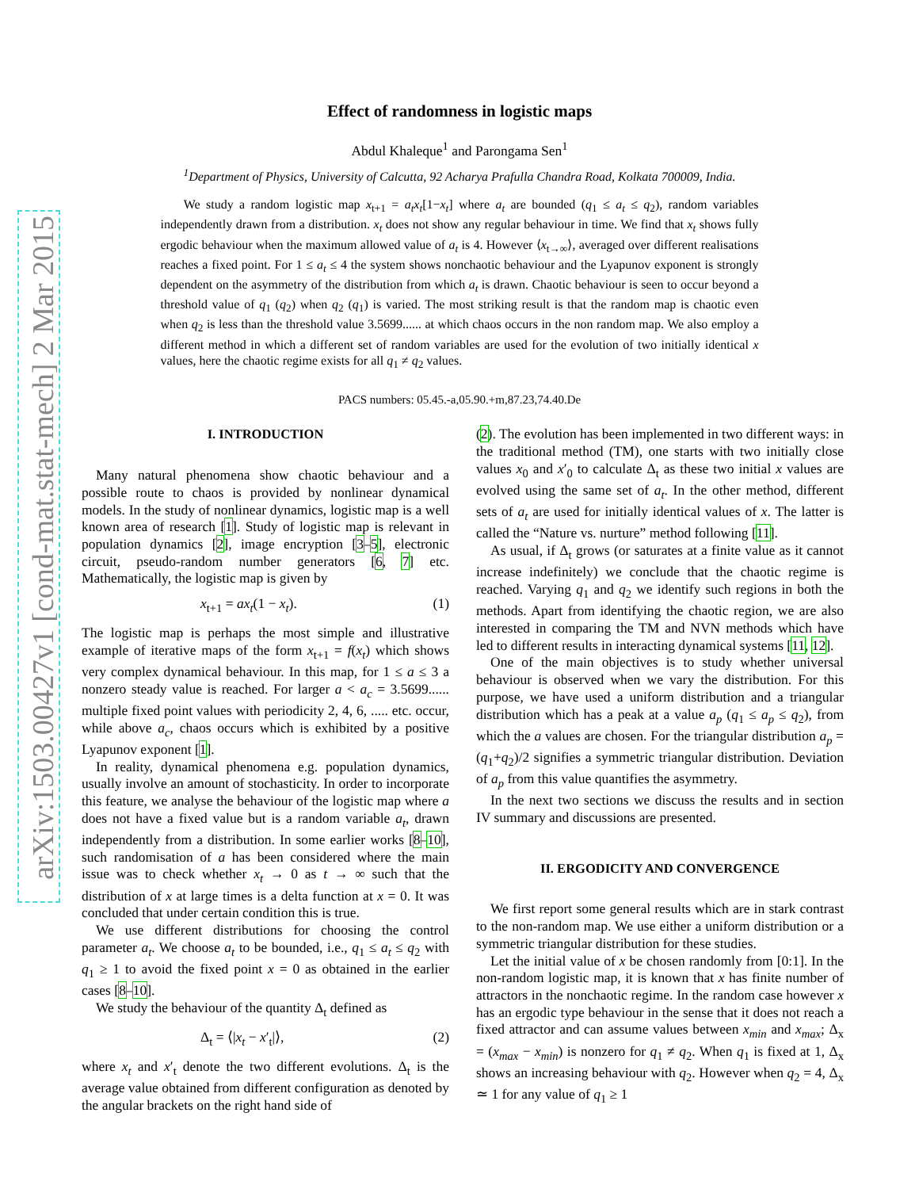arXiv:1503.00427v1 [cond-mat.stat-mech] 2 Mar 2015
Effect of randomness in logistic maps
Abdul Khaleque<sup>1</sup> and Parongama Sen<sup>1</sup>
<sup>1</sup> Department of Physics, University of Calcutta, 92 Acharya Prafulla Chandra Road, Kolkata 700009, India.
We study a random logistic map x<sub>t+1</sub> = a<sub>t</sub>x<sub>t</sub>[1−x<sub>t</sub>] where a<sub>t</sub> are bounded (q<sub>1</sub> ≤ a<sub>t</sub> ≤ q<sub>2</sub>), random variables independently drawn from a distribution. x<sub>t</sub> does not show any regular behaviour in time. We find that x<sub>t</sub> shows fully ergodic behaviour when the maximum allowed value of a<sub>t</sub> is 4. However ⟨x<sub>t→∞</sub>⟩, averaged over different realisations reaches a fixed point. For 1 ≤ a<sub>t</sub> ≤ 4 the system shows nonchaotic behaviour and the Lyapunov exponent is strongly dependent on the asymmetry of the distribution from which a<sub>t</sub> is drawn. Chaotic behaviour is seen to occur beyond a threshold value of q<sub>1</sub> (q<sub>2</sub>) when q<sub>2</sub> (q<sub>1</sub>) is varied. The most striking result is that the random map is chaotic even when q<sub>2</sub> is less than the threshold value 3.5699...... at which chaos occurs in the non random map. We also employ a different method in which a different set of random variables are used for the evolution of two initially identical x values, here the chaotic regime exists for all q<sub>1</sub> ≠ q<sub>2</sub> values.
PACS numbers: 05.45.-a,05.90.+m,87.23,74.40.De
I. INTRODUCTION
Many natural phenomena show chaotic behaviour and a possible route to chaos is provided by nonlinear dynamical models. In the study of nonlinear dynamics, logistic map is a well known area of research [1]. Study of logistic map is relevant in population dynamics [2], image encryption [3–5], electronic circuit, pseudo-random number generators [6, 7] etc. Mathematically, the logistic map is given by
x<sub>t+1</sub> = ax<sub>t</sub>(1 − x<sub>t</sub>). (1)
The logistic map is perhaps the most simple and illustrative example of iterative maps of the form x<sub>t+1</sub> = f(x<sub>t</sub>) which shows very complex dynamical behaviour. In this map, for 1 ≤ a ≤ 3 a nonzero steady value is reached. For larger a < a<sub>c</sub> = 3.5699...... multiple fixed point values with periodicity 2, 4, 6, ..... etc. occur, while above a<sub>c</sub>, chaos occurs which is exhibited by a positive Lyapunov exponent [1].
In reality, dynamical phenomena e.g. population dynamics, usually involve an amount of stochasticity. In order to incorporate this feature, we analyse the behaviour of the logistic map where a does not have a fixed value but is a random variable a<sub>t</sub>, drawn independently from a distribution. In some earlier works [8–10], such randomisation of a has been considered where the main issue was to check whether x<sub>t</sub> → 0 as t → ∞ such that the distribution of x at large times is a delta function at x = 0. It was concluded that under certain condition this is true.
We use different distributions for choosing the control parameter a<sub>t</sub>. We choose a<sub>t</sub> to be bounded, i.e., q<sub>1</sub> ≤ a<sub>t</sub> ≤ q<sub>2</sub> with q<sub>1</sub> ≥ 1 to avoid the fixed point x = 0 as obtained in the earlier cases [8–10].
We study the behaviour of the quantity Δ<sub>t</sub> defined as
Δ<sub>t</sub> = ⟨|x<sub>t</sub> − x′<sub>t</sub>|⟩, (2)
where x<sub>t</sub> and x′<sub>t</sub> denote the two different evolutions. Δ<sub>t</sub> is the average value obtained from different configuration as denoted by the angular brackets on the right hand side of
(2). The evolution has been implemented in two different ways: in the traditional method (TM), one starts with two initially close values x<sub>0</sub> and x′<sub>0</sub> to calculate Δ<sub>t</sub> as these two initial x values are evolved using the same set of a<sub>t</sub>. In the other method, different sets of a<sub>t</sub> are used for initially identical values of x. The latter is called the “Nature vs. nurture” method following [11].
As usual, if Δ<sub>t</sub> grows (or saturates at a finite value as it cannot increase indefinitely) we conclude that the chaotic regime is reached. Varying q<sub>1</sub> and q<sub>2</sub> we identify such regions in both the methods. Apart from identifying the chaotic region, we are also interested in comparing the TM and NVN methods which have led to different results in interacting dynamical systems [11, 12].
One of the main objectives is to study whether universal behaviour is observed when we vary the distribution. For this purpose, we have used a uniform distribution and a triangular distribution which has a peak at a value a<sub>p</sub> (q<sub>1</sub> ≤ a<sub>p</sub> ≤ q<sub>2</sub>), from which the a values are chosen. For the triangular distribution a<sub>p</sub> = (q<sub>1</sub>+q<sub>2</sub>)/2 signifies a symmetric triangular distribution. Deviation of a<sub>p</sub> from this value quantifies the asymmetry.
In the next two sections we discuss the results and in section IV summary and discussions are presented.
II. ERGODICITY AND CONVERGENCE
We first report some general results which are in stark contrast to the non-random map. We use either a uniform distribution or a symmetric triangular distribution for these studies.
Let the initial value of x be chosen randomly from [0:1]. In the non-random logistic map, it is known that x has finite number of attractors in the nonchaotic regime. In the random case however x has an ergodic type behaviour in the sense that it does not reach a fixed attractor and can assume values between x<sub>min</sub> and x<sub>max</sub>; Δ<sub>x</sub> = (x<sub>max</sub> − x<sub>min</sub>) is nonzero for q<sub>1</sub> ≠ q<sub>2</sub>. When q<sub>1</sub> is fixed at 1, Δ<sub>x</sub> shows an increasing behaviour with q<sub>2</sub>. However when q<sub>2</sub> = 4, Δ<sub>x</sub> ≃ 1 for any value of q<sub>1</sub> ≥ 1